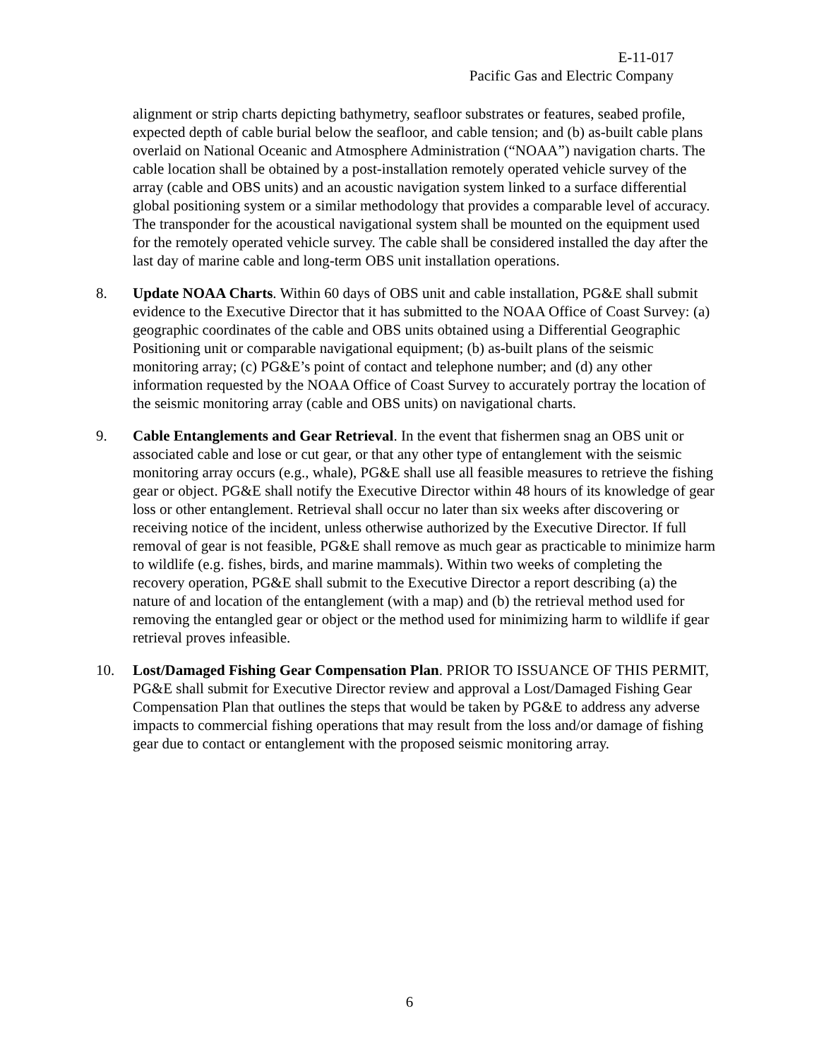E-11-017
Pacific Gas and Electric Company
alignment or strip charts depicting bathymetry, seafloor substrates or features, seabed profile, expected depth of cable burial below the seafloor, and cable tension; and (b) as-built cable plans overlaid on National Oceanic and Atmosphere Administration (“NOAA”) navigation charts. The cable location shall be obtained by a post-installation remotely operated vehicle survey of the array (cable and OBS units) and an acoustic navigation system linked to a surface differential global positioning system or a similar methodology that provides a comparable level of accuracy. The transponder for the acoustical navigational system shall be mounted on the equipment used for the remotely operated vehicle survey. The cable shall be considered installed the day after the last day of marine cable and long-term OBS unit installation operations.
8. Update NOAA Charts. Within 60 days of OBS unit and cable installation, PG&E shall submit evidence to the Executive Director that it has submitted to the NOAA Office of Coast Survey: (a) geographic coordinates of the cable and OBS units obtained using a Differential Geographic Positioning unit or comparable navigational equipment; (b) as-built plans of the seismic monitoring array; (c) PG&E’s point of contact and telephone number; and (d) any other information requested by the NOAA Office of Coast Survey to accurately portray the location of the seismic monitoring array (cable and OBS units) on navigational charts.
9. Cable Entanglements and Gear Retrieval. In the event that fishermen snag an OBS unit or associated cable and lose or cut gear, or that any other type of entanglement with the seismic monitoring array occurs (e.g., whale), PG&E shall use all feasible measures to retrieve the fishing gear or object. PG&E shall notify the Executive Director within 48 hours of its knowledge of gear loss or other entanglement. Retrieval shall occur no later than six weeks after discovering or receiving notice of the incident, unless otherwise authorized by the Executive Director. If full removal of gear is not feasible, PG&E shall remove as much gear as practicable to minimize harm to wildlife (e.g. fishes, birds, and marine mammals). Within two weeks of completing the recovery operation, PG&E shall submit to the Executive Director a report describing (a) the nature of and location of the entanglement (with a map) and (b) the retrieval method used for removing the entangled gear or object or the method used for minimizing harm to wildlife if gear retrieval proves infeasible.
10. Lost/Damaged Fishing Gear Compensation Plan. PRIOR TO ISSUANCE OF THIS PERMIT, PG&E shall submit for Executive Director review and approval a Lost/Damaged Fishing Gear Compensation Plan that outlines the steps that would be taken by PG&E to address any adverse impacts to commercial fishing operations that may result from the loss and/or damage of fishing gear due to contact or entanglement with the proposed seismic monitoring array.
6